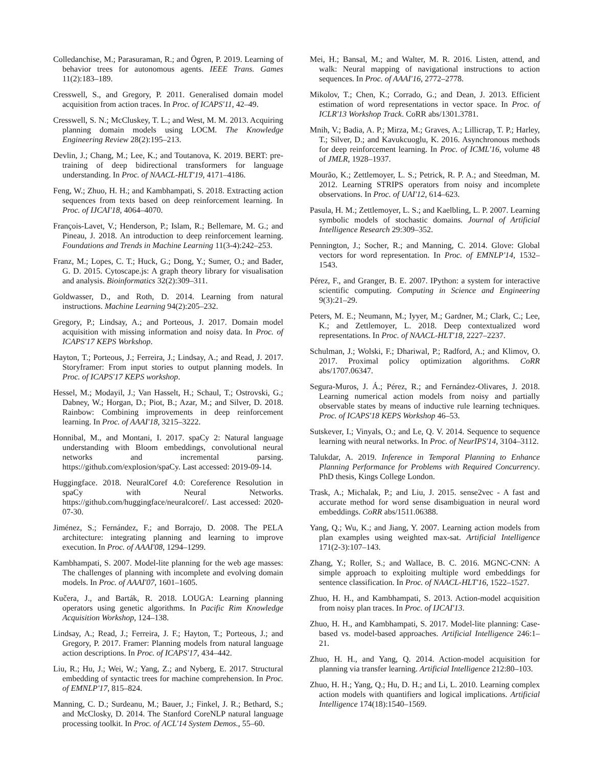Colledanchise, M.; Parasuraman, R.; and Ögren, P. 2019. Learning of behavior trees for autonomous agents. IEEE Trans. Games 11(2):183–189.
Cresswell, S., and Gregory, P. 2011. Generalised domain model acquisition from action traces. In Proc. of ICAPS'11, 42–49.
Cresswell, S. N.; McCluskey, T. L.; and West, M. M. 2013. Acquiring planning domain models using LOCM. The Knowledge Engineering Review 28(2):195–213.
Devlin, J.; Chang, M.; Lee, K.; and Toutanova, K. 2019. BERT: pre-training of deep bidirectional transformers for language understanding. In Proc. of NAACL-HLT'19, 4171–4186.
Feng, W.; Zhuo, H. H.; and Kambhampati, S. 2018. Extracting action sequences from texts based on deep reinforcement learning. In Proc. of IJCAI'18, 4064–4070.
François-Lavet, V.; Henderson, P.; Islam, R.; Bellemare, M. G.; and Pineau, J. 2018. An introduction to deep reinforcement learning. Foundations and Trends in Machine Learning 11(3-4):242–253.
Franz, M.; Lopes, C. T.; Huck, G.; Dong, Y.; Sumer, O.; and Bader, G. D. 2015. Cytoscape.js: A graph theory library for visualisation and analysis. Bioinformatics 32(2):309–311.
Goldwasser, D., and Roth, D. 2014. Learning from natural instructions. Machine Learning 94(2):205–232.
Gregory, P.; Lindsay, A.; and Porteous, J. 2017. Domain model acquisition with missing information and noisy data. In Proc. of ICAPS'17 KEPS Workshop.
Hayton, T.; Porteous, J.; Ferreira, J.; Lindsay, A.; and Read, J. 2017. Storyframer: From input stories to output planning models. In Proc. of ICAPS'17 KEPS workshop.
Hessel, M.; Modayil, J.; Van Hasselt, H.; Schaul, T.; Ostrovski, G.; Dabney, W.; Horgan, D.; Piot, B.; Azar, M.; and Silver, D. 2018. Rainbow: Combining improvements in deep reinforcement learning. In Proc. of AAAI'18, 3215–3222.
Honnibal, M., and Montani, I. 2017. spaCy 2: Natural language understanding with Bloom embeddings, convolutional neural networks and incremental parsing. https://github.com/explosion/spaCy. Last accessed: 2019-09-14.
Huggingface. 2018. NeuralCoref 4.0: Coreference Resolution in spaCy with Neural Networks. https://github.com/huggingface/neuralcoref/. Last accessed: 2020-07-30.
Jiménez, S.; Fernández, F.; and Borrajo, D. 2008. The PELA architecture: integrating planning and learning to improve execution. In Proc. of AAAI'08, 1294–1299.
Kambhampati, S. 2007. Model-lite planning for the web age masses: The challenges of planning with incomplete and evolving domain models. In Proc. of AAAI'07, 1601–1605.
Kučera, J., and Barták, R. 2018. LOUGA: Learning planning operators using genetic algorithms. In Pacific Rim Knowledge Acquisition Workshop, 124–138.
Lindsay, A.; Read, J.; Ferreira, J. F.; Hayton, T.; Porteous, J.; and Gregory, P. 2017. Framer: Planning models from natural language action descriptions. In Proc. of ICAPS'17, 434–442.
Liu, R.; Hu, J.; Wei, W.; Yang, Z.; and Nyberg, E. 2017. Structural embedding of syntactic trees for machine comprehension. In Proc. of EMNLP'17, 815–824.
Manning, C. D.; Surdeanu, M.; Bauer, J.; Finkel, J. R.; Bethard, S.; and McClosky, D. 2014. The Stanford CoreNLP natural language processing toolkit. In Proc. of ACL'14 System Demos., 55–60.
Mei, H.; Bansal, M.; and Walter, M. R. 2016. Listen, attend, and walk: Neural mapping of navigational instructions to action sequences. In Proc. of AAAI'16, 2772–2778.
Mikolov, T.; Chen, K.; Corrado, G.; and Dean, J. 2013. Efficient estimation of word representations in vector space. In Proc. of ICLR'13 Workshop Track. CoRR abs/1301.3781.
Mnih, V.; Badia, A. P.; Mirza, M.; Graves, A.; Lillicrap, T. P.; Harley, T.; Silver, D.; and Kavukcuoglu, K. 2016. Asynchronous methods for deep reinforcement learning. In Proc. of ICML'16, volume 48 of JMLR, 1928–1937.
Mourão, K.; Zettlemoyer, L. S.; Petrick, R. P. A.; and Steedman, M. 2012. Learning STRIPS operators from noisy and incomplete observations. In Proc. of UAI'12, 614–623.
Pasula, H. M.; Zettlemoyer, L. S.; and Kaelbling, L. P. 2007. Learning symbolic models of stochastic domains. Journal of Artificial Intelligence Research 29:309–352.
Pennington, J.; Socher, R.; and Manning, C. 2014. Glove: Global vectors for word representation. In Proc. of EMNLP'14, 1532–1543.
Pérez, F., and Granger, B. E. 2007. IPython: a system for interactive scientific computing. Computing in Science and Engineering 9(3):21–29.
Peters, M. E.; Neumann, M.; Iyyer, M.; Gardner, M.; Clark, C.; Lee, K.; and Zettlemoyer, L. 2018. Deep contextualized word representations. In Proc. of NAACL-HLT'18, 2227–2237.
Schulman, J.; Wolski, F.; Dhariwal, P.; Radford, A.; and Klimov, O. 2017. Proximal policy optimization algorithms. CoRR abs/1707.06347.
Segura-Muros, J. Á.; Pérez, R.; and Fernández-Olivares, J. 2018. Learning numerical action models from noisy and partially observable states by means of inductive rule learning techniques. Proc. of ICAPS'18 KEPS Workshop 46–53.
Sutskever, I.; Vinyals, O.; and Le, Q. V. 2014. Sequence to sequence learning with neural networks. In Proc. of NeurIPS'14, 3104–3112.
Talukdar, A. 2019. Inference in Temporal Planning to Enhance Planning Performance for Problems with Required Concurrency. PhD thesis, Kings College London.
Trask, A.; Michalak, P.; and Liu, J. 2015. sense2vec - A fast and accurate method for word sense disambiguation in neural word embeddings. CoRR abs/1511.06388.
Yang, Q.; Wu, K.; and Jiang, Y. 2007. Learning action models from plan examples using weighted max-sat. Artificial Intelligence 171(2-3):107–143.
Zhang, Y.; Roller, S.; and Wallace, B. C. 2016. MGNC-CNN: A simple approach to exploiting multiple word embeddings for sentence classification. In Proc. of NAACL-HLT'16, 1522–1527.
Zhuo, H. H., and Kambhampati, S. 2013. Action-model acquisition from noisy plan traces. In Proc. of IJCAI'13.
Zhuo, H. H., and Kambhampati, S. 2017. Model-lite planning: Case-based vs. model-based approaches. Artificial Intelligence 246:1–21.
Zhuo, H. H., and Yang, Q. 2014. Action-model acquisition for planning via transfer learning. Artificial Intelligence 212:80–103.
Zhuo, H. H.; Yang, Q.; Hu, D. H.; and Li, L. 2010. Learning complex action models with quantifiers and logical implications. Artificial Intelligence 174(18):1540–1569.